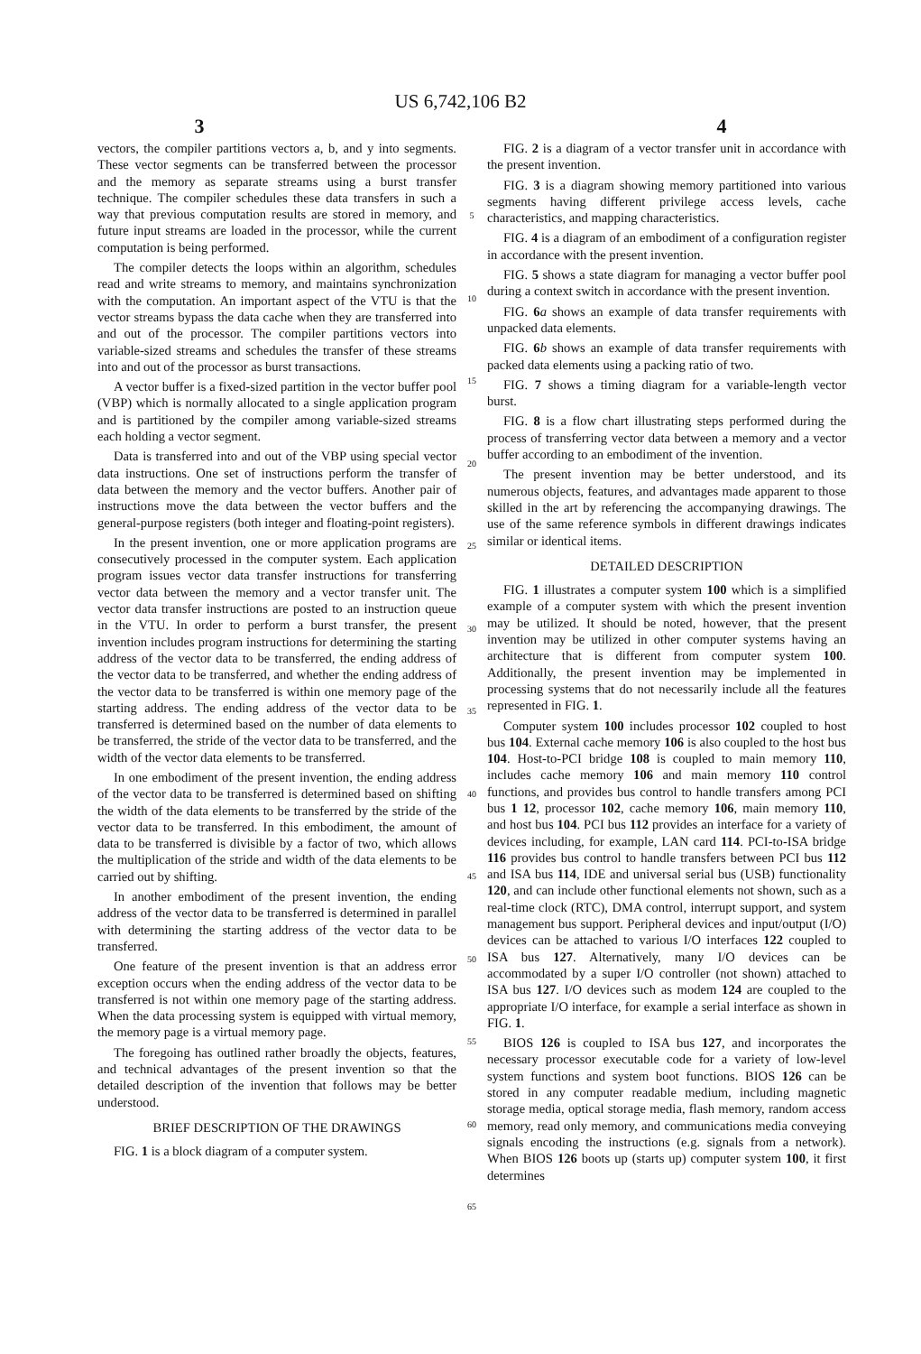US 6,742,106 B2
3 4
vectors, the compiler partitions vectors a, b, and y into segments. These vector segments can be transferred between the processor and the memory as separate streams using a burst transfer technique. The compiler schedules these data transfers in such a way that previous computation results are stored in memory, and future input streams are loaded in the processor, while the current computation is being performed.
The compiler detects the loops within an algorithm, schedules read and write streams to memory, and maintains synchronization with the computation. An important aspect of the VTU is that the vector streams bypass the data cache when they are transferred into and out of the processor. The compiler partitions vectors into variable-sized streams and schedules the transfer of these streams into and out of the processor as burst transactions.
A vector buffer is a fixed-sized partition in the vector buffer pool (VBP) which is normally allocated to a single application program and is partitioned by the compiler among variable-sized streams each holding a vector segment.
Data is transferred into and out of the VBP using special vector data instructions. One set of instructions perform the transfer of data between the memory and the vector buffers. Another pair of instructions move the data between the vector buffers and the general-purpose registers (both integer and floating-point registers).
In the present invention, one or more application programs are consecutively processed in the computer system. Each application program issues vector data transfer instructions for transferring vector data between the memory and a vector transfer unit. The vector data transfer instructions are posted to an instruction queue in the VTU. In order to perform a burst transfer, the present invention includes program instructions for determining the starting address of the vector data to be transferred, the ending address of the vector data to be transferred, and whether the ending address of the vector data to be transferred is within one memory page of the starting address. The ending address of the vector data to be transferred is determined based on the number of data elements to be transferred, the stride of the vector data to be transferred, and the width of the vector data elements to be transferred.
In one embodiment of the present invention, the ending address of the vector data to be transferred is determined based on shifting the width of the data elements to be transferred by the stride of the vector data to be transferred. In this embodiment, the amount of data to be transferred is divisible by a factor of two, which allows the multiplication of the stride and width of the data elements to be carried out by shifting.
In another embodiment of the present invention, the ending address of the vector data to be transferred is determined in parallel with determining the starting address of the vector data to be transferred.
One feature of the present invention is that an address error exception occurs when the ending address of the vector data to be transferred is not within one memory page of the starting address. When the data processing system is equipped with virtual memory, the memory page is a virtual memory page.
The foregoing has outlined rather broadly the objects, features, and technical advantages of the present invention so that the detailed description of the invention that follows may be better understood.
BRIEF DESCRIPTION OF THE DRAWINGS
FIG. 1 is a block diagram of a computer system.
5
10
15
20
25
30
35
40
45
50
55
60
65
FIG. 2 is a diagram of a vector transfer unit in accordance with the present invention.
FIG. 3 is a diagram showing memory partitioned into various segments having different privilege access levels, cache characteristics, and mapping characteristics.
FIG. 4 is a diagram of an embodiment of a configuration register in accordance with the present invention.
FIG. 5 shows a state diagram for managing a vector buffer pool during a context switch in accordance with the present invention.
FIG. 6 a shows an example of data transfer requirements with unpacked data elements.
FIG. 6 b shows an example of data transfer requirements with packed data elements using a packing ratio of two.
FIG. 7 shows a timing diagram for a variable-length vector burst.
FIG. 8 is a flow chart illustrating steps performed during the process of transferring vector data between a memory and a vector buffer according to an embodiment of the invention.
The present invention may be better understood, and its numerous objects, features, and advantages made apparent to those skilled in the art by referencing the accompanying drawings. The use of the same reference symbols in different drawings indicates similar or identical items.
DETAILED DESCRIPTION
FIG. 1 illustrates a computer system 100 which is a simplified example of a computer system with which the present invention may be utilized. It should be noted, however, that the present invention may be utilized in other computer systems having an architecture that is different from computer system 100. Additionally, the present invention may be implemented in processing systems that do not necessarily include all the features represented in FIG. 1.
Computer system 100 includes processor 102 coupled to host bus 104. External cache memory 106 is also coupled to the host bus 104. Host-to-PCI bridge 108 is coupled to main memory 110, includes cache memory 106 and main memory 110 control functions, and provides bus control to handle transfers among PCI bus 1 12, processor 102, cache memory 106, main memory 110, and host bus 104. PCI bus 112 provides an interface for a variety of devices including, for example, LAN card 114. PCI-to-ISA bridge 116 provides bus control to handle transfers between PCI bus 112 and ISA bus 114, IDE and universal serial bus (USB) functionality 120, and can include other functional elements not shown, such as a real-time clock (RTC), DMA control, interrupt support, and system management bus support. Peripheral devices and input/output (I/O) devices can be attached to various I/O interfaces 122 coupled to ISA bus 127. Alternatively, many I/O devices can be accommodated by a super I/O controller (not shown) attached to ISA bus 127. I/O devices such as modem 124 are coupled to the appropriate I/O interface, for example a serial interface as shown in FIG. 1.
BIOS 126 is coupled to ISA bus 127, and incorporates the necessary processor executable code for a variety of low-level system functions and system boot functions. BIOS 126 can be stored in any computer readable medium, including magnetic storage media, optical storage media, flash memory, random access memory, read only memory, and communications media conveying signals encoding the instructions (e.g. signals from a network). When BIOS 126 boots up (starts up) computer system 100, it first determines